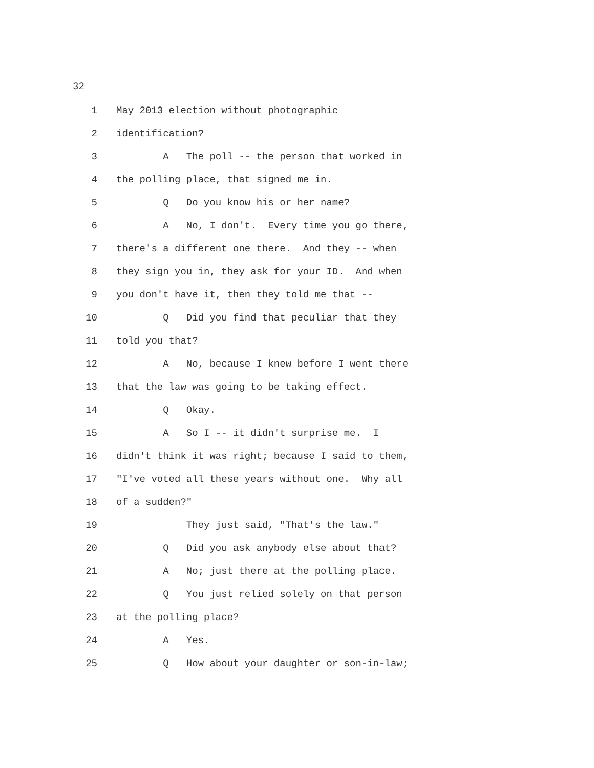32
1 May 2013 election without photographic
2 identification?
3 A The poll -- the person that worked in
4 the polling place, that signed me in.
5 Q Do you know his or her name?
6 A No, I don't. Every time you go there,
7 there's a different one there. And they -- when
8 they sign you in, they ask for your ID. And when
9 you don't have it, then they told me that --
10 Q Did you find that peculiar that they
11 told you that?
12 A No, because I knew before I went there
13 that the law was going to be taking effect.
14 Q Okay.
15 A So I -- it didn't surprise me. I
16 didn't think it was right; because I said to them,
17 "I've voted all these years without one. Why all
18 of a sudden?"
19 They just said, "That's the law."
20 Q Did you ask anybody else about that?
21 A No; just there at the polling place.
22 Q You just relied solely on that person
23 at the polling place?
24 A Yes.
25 Q How about your daughter or son-in-law;